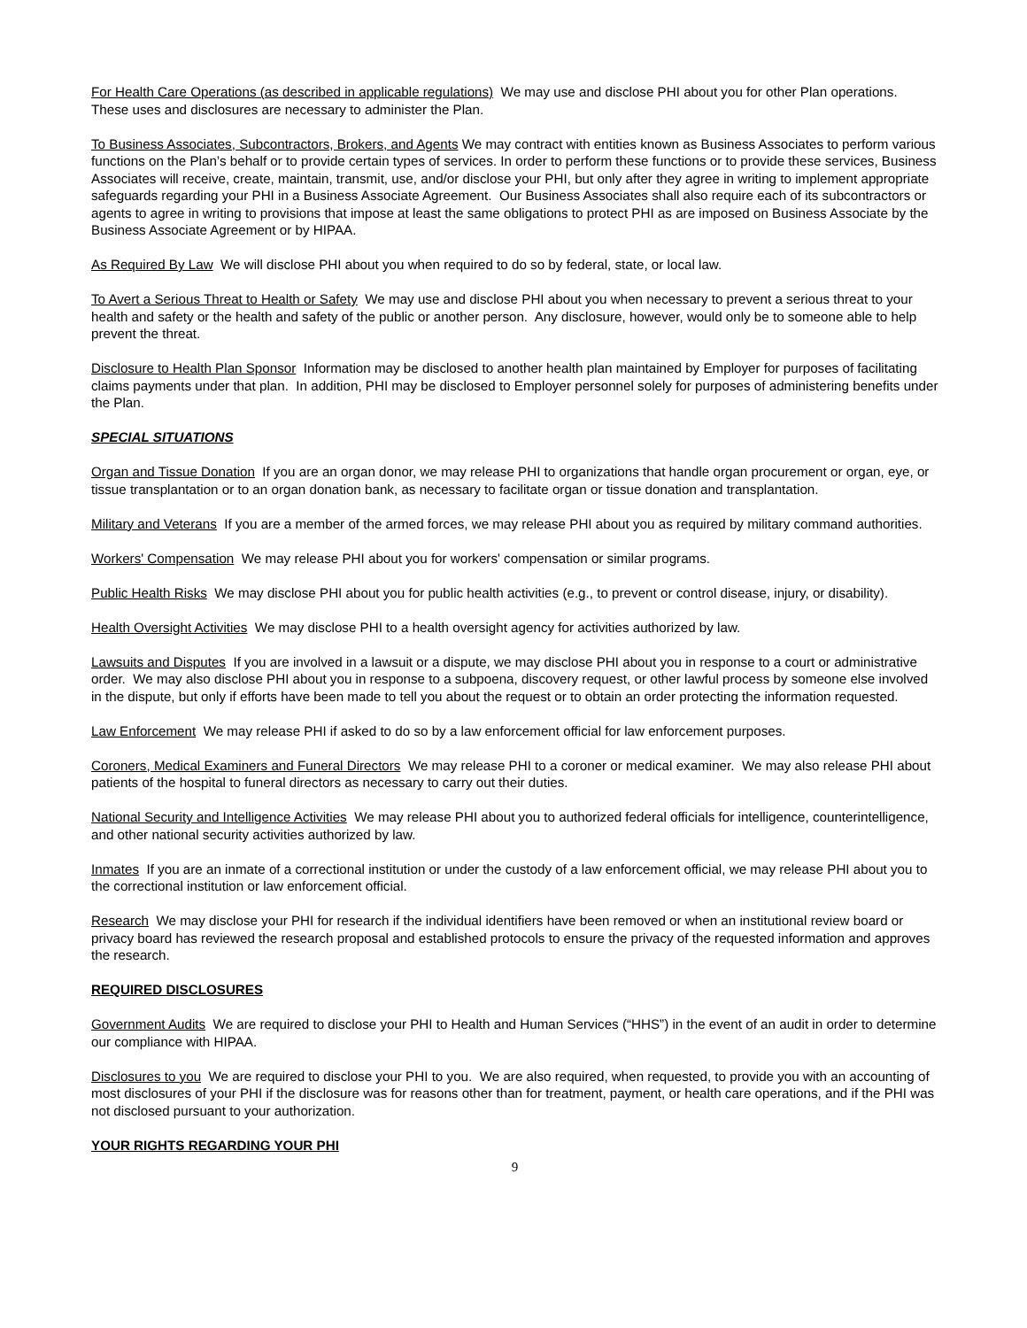For Health Care Operations (as described in applicable regulations) We may use and disclose PHI about you for other Plan operations. These uses and disclosures are necessary to administer the Plan.
To Business Associates, Subcontractors, Brokers, and Agents We may contract with entities known as Business Associates to perform various functions on the Plan’s behalf or to provide certain types of services. In order to perform these functions or to provide these services, Business Associates will receive, create, maintain, transmit, use, and/or disclose your PHI, but only after they agree in writing to implement appropriate safeguards regarding your PHI in a Business Associate Agreement. Our Business Associates shall also require each of its subcontractors or agents to agree in writing to provisions that impose at least the same obligations to protect PHI as are imposed on Business Associate by the Business Associate Agreement or by HIPAA.
As Required By Law We will disclose PHI about you when required to do so by federal, state, or local law.
To Avert a Serious Threat to Health or Safety We may use and disclose PHI about you when necessary to prevent a serious threat to your health and safety or the health and safety of the public or another person. Any disclosure, however, would only be to someone able to help prevent the threat.
Disclosure to Health Plan Sponsor Information may be disclosed to another health plan maintained by Employer for purposes of facilitating claims payments under that plan. In addition, PHI may be disclosed to Employer personnel solely for purposes of administering benefits under the Plan.
SPECIAL SITUATIONS
Organ and Tissue Donation If you are an organ donor, we may release PHI to organizations that handle organ procurement or organ, eye, or tissue transplantation or to an organ donation bank, as necessary to facilitate organ or tissue donation and transplantation.
Military and Veterans If you are a member of the armed forces, we may release PHI about you as required by military command authorities.
Workers' Compensation We may release PHI about you for workers' compensation or similar programs.
Public Health Risks We may disclose PHI about you for public health activities (e.g., to prevent or control disease, injury, or disability).
Health Oversight Activities We may disclose PHI to a health oversight agency for activities authorized by law.
Lawsuits and Disputes If you are involved in a lawsuit or a dispute, we may disclose PHI about you in response to a court or administrative order. We may also disclose PHI about you in response to a subpoena, discovery request, or other lawful process by someone else involved in the dispute, but only if efforts have been made to tell you about the request or to obtain an order protecting the information requested.
Law Enforcement We may release PHI if asked to do so by a law enforcement official for law enforcement purposes.
Coroners, Medical Examiners and Funeral Directors We may release PHI to a coroner or medical examiner. We may also release PHI about patients of the hospital to funeral directors as necessary to carry out their duties.
National Security and Intelligence Activities We may release PHI about you to authorized federal officials for intelligence, counterintelligence, and other national security activities authorized by law.
Inmates If you are an inmate of a correctional institution or under the custody of a law enforcement official, we may release PHI about you to the correctional institution or law enforcement official.
Research We may disclose your PHI for research if the individual identifiers have been removed or when an institutional review board or privacy board has reviewed the research proposal and established protocols to ensure the privacy of the requested information and approves the research.
REQUIRED DISCLOSURES
Government Audits We are required to disclose your PHI to Health and Human Services (“HHS”) in the event of an audit in order to determine our compliance with HIPAA.
Disclosures to you We are required to disclose your PHI to you. We are also required, when requested, to provide you with an accounting of most disclosures of your PHI if the disclosure was for reasons other than for treatment, payment, or health care operations, and if the PHI was not disclosed pursuant to your authorization.
YOUR RIGHTS REGARDING YOUR PHI
9